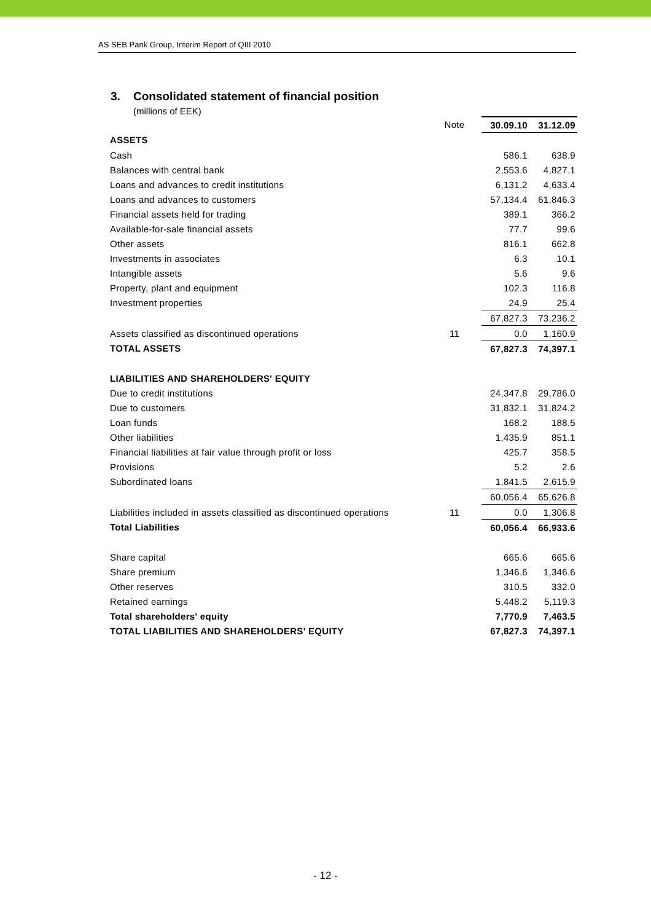AS SEB Pank Group, Interim Report of QIII 2010
3. Consolidated statement of financial position
(millions of EEK)
| | Note | | 30.09.10 | 31.12.09 |
| --- | --- | --- | --- | --- |
| ASSETS | | | | |
| Cash | | | 586.1 | 638.9 |
| Balances with central bank | | | 2,553.6 | 4,827.1 |
| Loans and advances to credit institutions | | | 6,131.2 | 4,633.4 |
| Loans and advances to customers | | | 57,134.4 | 61,846.3 |
| Financial assets held for trading | | | 389.1 | 366.2 |
| Available-for-sale financial assets | | | 77.7 | 99.6 |
| Other assets | | | 816.1 | 662.8 |
| Investments in associates | | | 6.3 | 10.1 |
| Intangible assets | | | 5.6 | 9.6 |
| Property, plant and equipment | | | 102.3 | 116.8 |
| Investment properties | | | 24.9 | 25.4 |
| | | | 67,827.3 | 73,236.2 |
| Assets classified as discontinued operations | 11 | | 0.0 | 1,160.9 |
| TOTAL ASSETS | | | 67,827.3 | 74,397.1 |
| LIABILITIES AND SHAREHOLDERS' EQUITY | | | | |
| Due to credit institutions | | | 24,347.8 | 29,786.0 |
| Due to customers | | | 31,832.1 | 31,824.2 |
| Loan funds | | | 168.2 | 188.5 |
| Other liabilities | | | 1,435.9 | 851.1 |
| Financial liabilities at fair value through profit or loss | | | 425.7 | 358.5 |
| Provisions | | | 5.2 | 2.6 |
| Subordinated loans | | | 1,841.5 | 2,615.9 |
| | | | 60,056.4 | 65,626.8 |
| Liabilities included in assets classified as discontinued operations | 11 | | 0.0 | 1,306.8 |
| Total Liabilities | | | 60,056.4 | 66,933.6 |
| Share capital | | | 665.6 | 665.6 |
| Share premium | | | 1,346.6 | 1,346.6 |
| Other reserves | | | 310.5 | 332.0 |
| Retained earnings | | | 5,448.2 | 5,119.3 |
| Total shareholders' equity | | | 7,770.9 | 7,463.5 |
| TOTAL LIABILITIES AND SHAREHOLDERS' EQUITY | | | 67,827.3 | 74,397.1 |
- 12 -